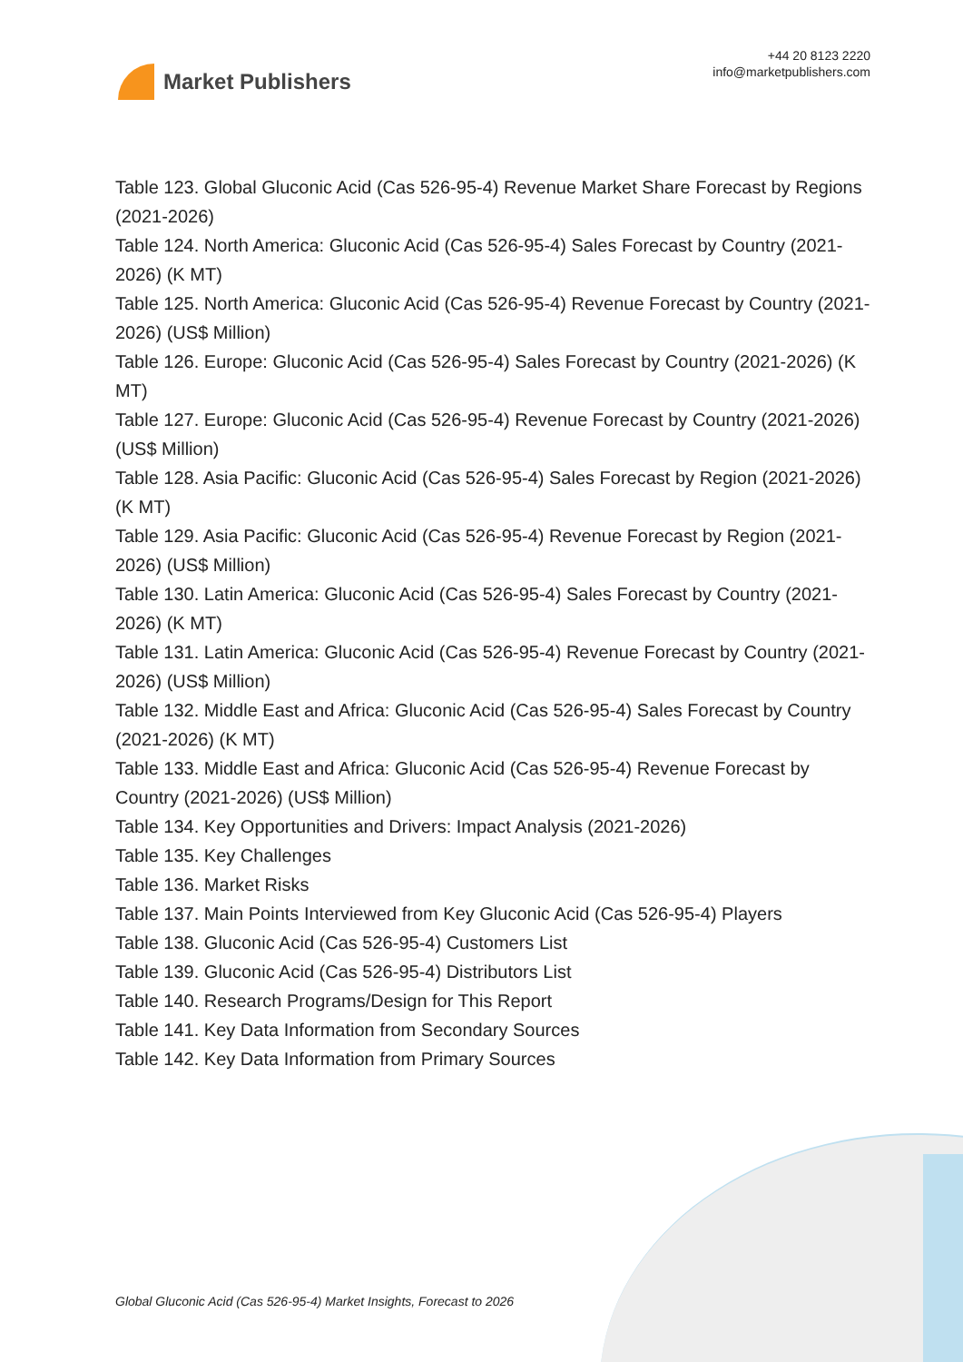Market Publishers
+44 20 8123 2220
info@marketpublishers.com
Table 123. Global Gluconic Acid (Cas 526-95-4) Revenue Market Share Forecast by Regions (2021-2026)
Table 124. North America: Gluconic Acid (Cas 526-95-4) Sales Forecast by Country (2021-2026) (K MT)
Table 125. North America: Gluconic Acid (Cas 526-95-4) Revenue Forecast by Country (2021-2026) (US$ Million)
Table 126. Europe: Gluconic Acid (Cas 526-95-4) Sales Forecast by Country (2021-2026) (K MT)
Table 127. Europe: Gluconic Acid (Cas 526-95-4) Revenue Forecast by Country (2021-2026) (US$ Million)
Table 128. Asia Pacific: Gluconic Acid (Cas 526-95-4) Sales Forecast by Region (2021-2026) (K MT)
Table 129. Asia Pacific: Gluconic Acid (Cas 526-95-4) Revenue Forecast by Region (2021-2026) (US$ Million)
Table 130. Latin America: Gluconic Acid (Cas 526-95-4) Sales Forecast by Country (2021-2026) (K MT)
Table 131. Latin America: Gluconic Acid (Cas 526-95-4) Revenue Forecast by Country (2021-2026) (US$ Million)
Table 132. Middle East and Africa: Gluconic Acid (Cas 526-95-4) Sales Forecast by Country (2021-2026) (K MT)
Table 133. Middle East and Africa: Gluconic Acid (Cas 526-95-4) Revenue Forecast by Country (2021-2026) (US$ Million)
Table 134. Key Opportunities and Drivers: Impact Analysis (2021-2026)
Table 135. Key Challenges
Table 136. Market Risks
Table 137. Main Points Interviewed from Key Gluconic Acid (Cas 526-95-4) Players
Table 138. Gluconic Acid (Cas 526-95-4) Customers List
Table 139. Gluconic Acid (Cas 526-95-4) Distributors List
Table 140. Research Programs/Design for This Report
Table 141. Key Data Information from Secondary Sources
Table 142. Key Data Information from Primary Sources
Global Gluconic Acid (Cas 526-95-4) Market Insights, Forecast to 2026